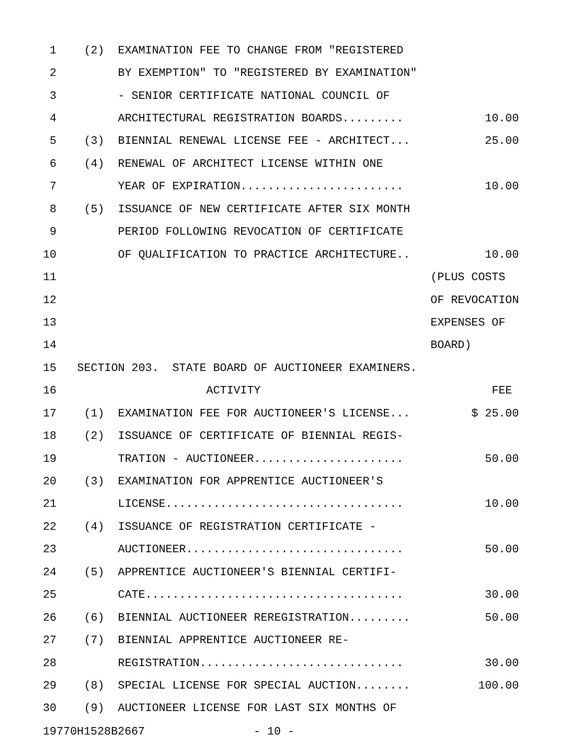| 1 | (2) EXAMINATION FEE TO CHANGE FROM "REGISTERED | |
| 2 | BY EXEMPTION" TO "REGISTERED BY EXAMINATION" | |
| 3 | - SENIOR CERTIFICATE NATIONAL COUNCIL OF | |
| 4 | ARCHITECTURAL REGISTRATION BOARDS......... | 10.00 |
| 5 | (3) BIENNIAL RENEWAL LICENSE FEE - ARCHITECT... | 25.00 |
| 6 | (4) RENEWAL OF ARCHITECT LICENSE WITHIN ONE | |
| 7 | YEAR OF EXPIRATION........................ | 10.00 |
| 8 | (5) ISSUANCE OF NEW CERTIFICATE AFTER SIX MONTH | |
| 9 | PERIOD FOLLOWING REVOCATION OF CERTIFICATE | |
| 10 | OF QUALIFICATION TO PRACTICE ARCHITECTURE.. | 10.00 |
| 11 | | (PLUS COSTS |
| 12 | | OF REVOCATION |
| 13 | | EXPENSES OF |
| 14 | | BOARD) |
| 15 | SECTION 203. STATE BOARD OF AUCTIONEER EXAMINERS. | |
| 16 | ACTIVITY | FEE |
| 17 | (1) EXAMINATION FEE FOR AUCTIONEER'S LICENSE... | $ 25.00 |
| 18 | (2) ISSUANCE OF CERTIFICATE OF BIENNIAL REGIS- | |
| 19 | TRATION - AUCTIONEER...................... | 50.00 |
| 20 | (3) EXAMINATION FOR APPRENTICE AUCTIONEER'S | |
| 21 | LICENSE................................... | 10.00 |
| 22 | (4) ISSUANCE OF REGISTRATION CERTIFICATE - | |
| 23 | AUCTIONEER................................ | 50.00 |
| 24 | (5) APPRENTICE AUCTIONEER'S BIENNIAL CERTIFI- | |
| 25 | CATE...................................... | 30.00 |
| 26 | (6) BIENNIAL AUCTIONEER REREGISTRATION......... | 50.00 |
| 27 | (7) BIENNIAL APPRENTICE AUCTIONEER RE- | |
| 28 | REGISTRATION.............................. | 30.00 |
| 29 | (8) SPECIAL LICENSE FOR SPECIAL AUCTION........ | 100.00 |
| 30 | (9) AUCTIONEER LICENSE FOR LAST SIX MONTHS OF | |
19770H1528B2667 - 10 -